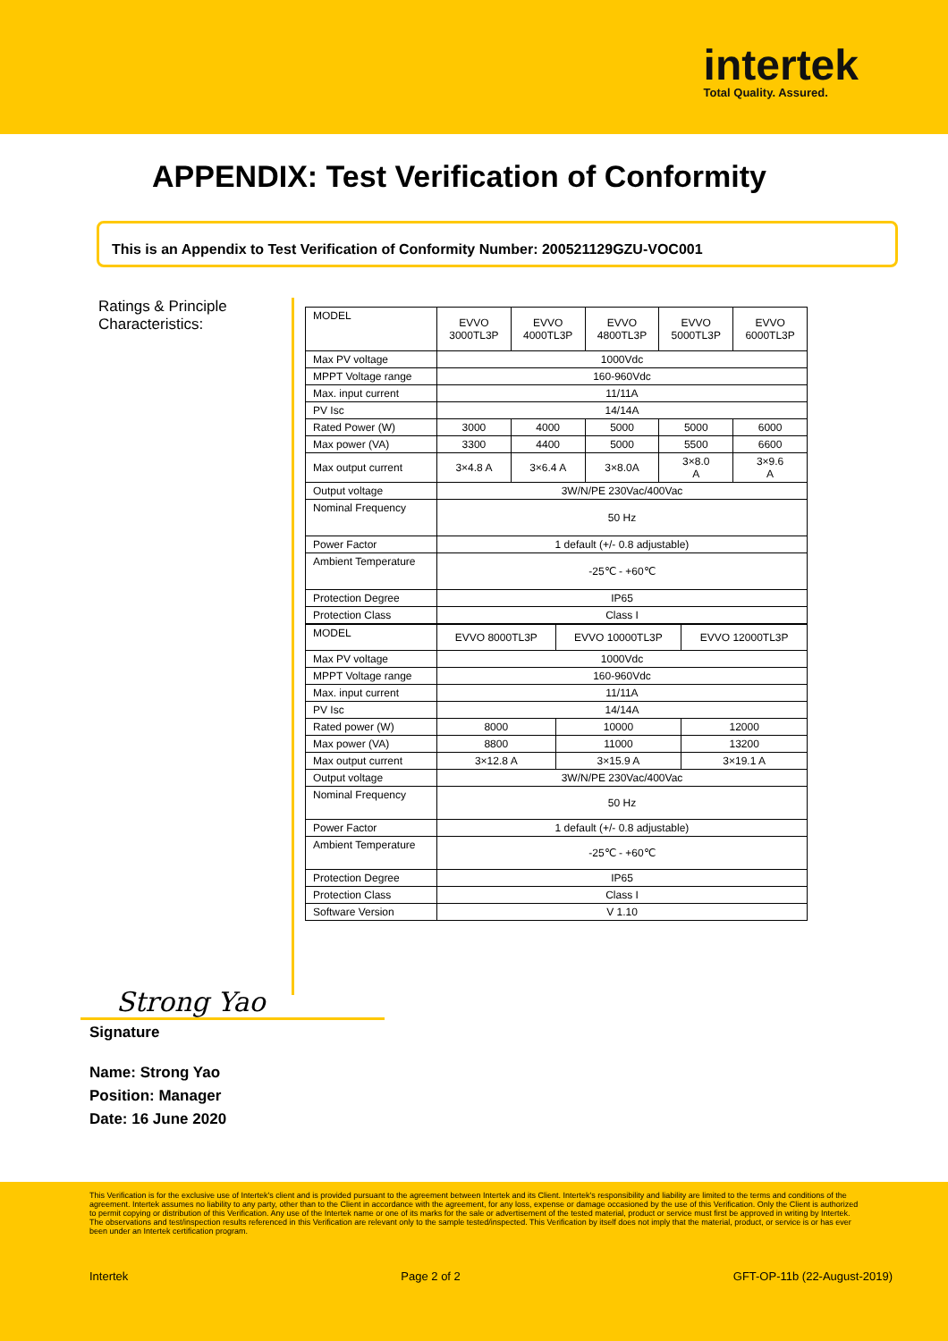intertek
Total Quality. Assured.
APPENDIX: Test Verification of Conformity
This is an Appendix to Test Verification of Conformity Number: 200521129GZU-VOC001
Ratings & Principle
Characteristics:
| MODEL | EVVO 3000TL3P | EVVO 4000TL3P | EVVO 4800TL3P | EVVO 5000TL3P | EVVO 6000TL3P |
| Max PV voltage | 1000Vdc | | | | |
| MPPT Voltage range | 160-960Vdc | | | | |
| Max. input current | 11/11A | | | | |
| PV Isc | 14/14A | | | | |
| Rated Power (W) | 3000 | 4000 | 5000 | 5000 | 6000 |
| Max power (VA) | 3300 | 4400 | 5000 | 5500 | 6600 |
| Max output current | 3×4.8 A | 3×6.4 A | 3×8.0A | 3×8.0 A | 3×9.6 A |
| Output voltage | 3W/N/PE 230Vac/400Vac | | | | |
| Nominal Frequency | 50 Hz | | | | |
| Power Factor | 1 default (+/- 0.8 adjustable) | | | | |
| Ambient Temperature | -25℃ - +60℃ | | | | |
| Protection Degree | IP65 | | | | |
| Protection Class | Class I | | | | |
| MODEL | EVVO 8000TL3P | EVVO 10000TL3P | EVVO 12000TL3P |
| Max PV voltage | 1000Vdc | | |
| MPPT Voltage range | 160-960Vdc | | |
| Max. input current | 11/11A | | |
| PV Isc | 14/14A | | |
| Rated power (W) | 8000 | 10000 | 12000 |
| Max power (VA) | 8800 | 11000 | 13200 |
| Max output current | 3×12.8 A | 3×15.9 A | 3×19.1 A |
| Output voltage | 3W/N/PE 230Vac/400Vac | | |
| Nominal Frequency | 50 Hz | | |
| Power Factor | 1 default (+/- 0.8 adjustable) | | |
| Ambient Temperature | -25℃ - +60℃ | | |
| Protection Degree | IP65 | | |
| Protection Class | Class I | | |
| Software Version | V 1.10 | | |
Strong Yao
Signature
Name: Strong Yao
Position: Manager
Date: 16 June 2020
This Verification is for the exclusive use of Intertek's client and is provided pursuant to the agreement between Intertek and its Client. Intertek's responsibility and liability are limited to the terms and conditions of the agreement. Intertek assumes no liability to any party, other than to the Client in accordance with the agreement, for any loss, expense or damage occasioned by the use of this Verification. Only the Client is authorized to permit copying or distribution of this Verification. Any use of the Intertek name or one of its marks for the sale or advertisement of the tested material, product or service must first be approved in writing by Intertek. The observations and test/inspection results referenced in this Verification are relevant only to the sample tested/inspected. This Verification by itself does not imply that the material, product, or service is or has ever been under an Intertek certification program.
Intertek Page 2 of 2 GFT-OP-11b (22-August-2019)